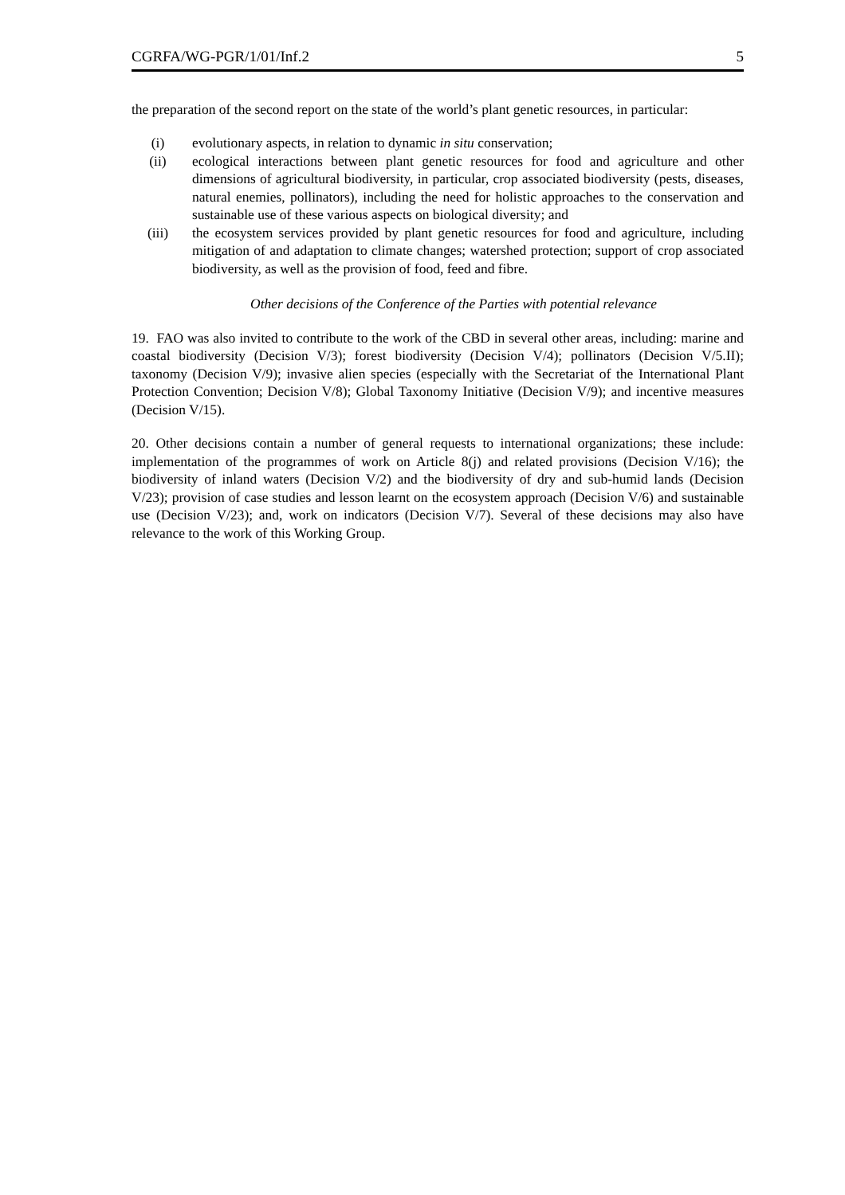CGRFA/WG-PGR/1/01/Inf.2 5
the preparation of the second report on the state of the world’s plant genetic resources, in particular:
(i) evolutionary aspects, in relation to dynamic in situ conservation;
(ii) ecological interactions between plant genetic resources for food and agriculture and other dimensions of agricultural biodiversity, in particular, crop associated biodiversity (pests, diseases, natural enemies, pollinators), including the need for holistic approaches to the conservation and sustainable use of these various aspects on biological diversity; and
(iii) the ecosystem services provided by plant genetic resources for food and agriculture, including mitigation of and adaptation to climate changes; watershed protection; support of crop associated biodiversity, as well as the provision of food, feed and fibre.
Other decisions of the Conference of the Parties with potential relevance
19. FAO was also invited to contribute to the work of the CBD in several other areas, including: marine and coastal biodiversity (Decision V/3); forest biodiversity (Decision V/4); pollinators (Decision V/5.II); taxonomy (Decision V/9); invasive alien species (especially with the Secretariat of the International Plant Protection Convention; Decision V/8); Global Taxonomy Initiative (Decision V/9); and incentive measures (Decision V/15).
20. Other decisions contain a number of general requests to international organizations; these include: implementation of the programmes of work on Article 8(j) and related provisions (Decision V/16); the biodiversity of inland waters (Decision V/2) and the biodiversity of dry and sub-humid lands (Decision V/23); provision of case studies and lesson learnt on the ecosystem approach (Decision V/6) and sustainable use (Decision V/23); and, work on indicators (Decision V/7). Several of these decisions may also have relevance to the work of this Working Group.